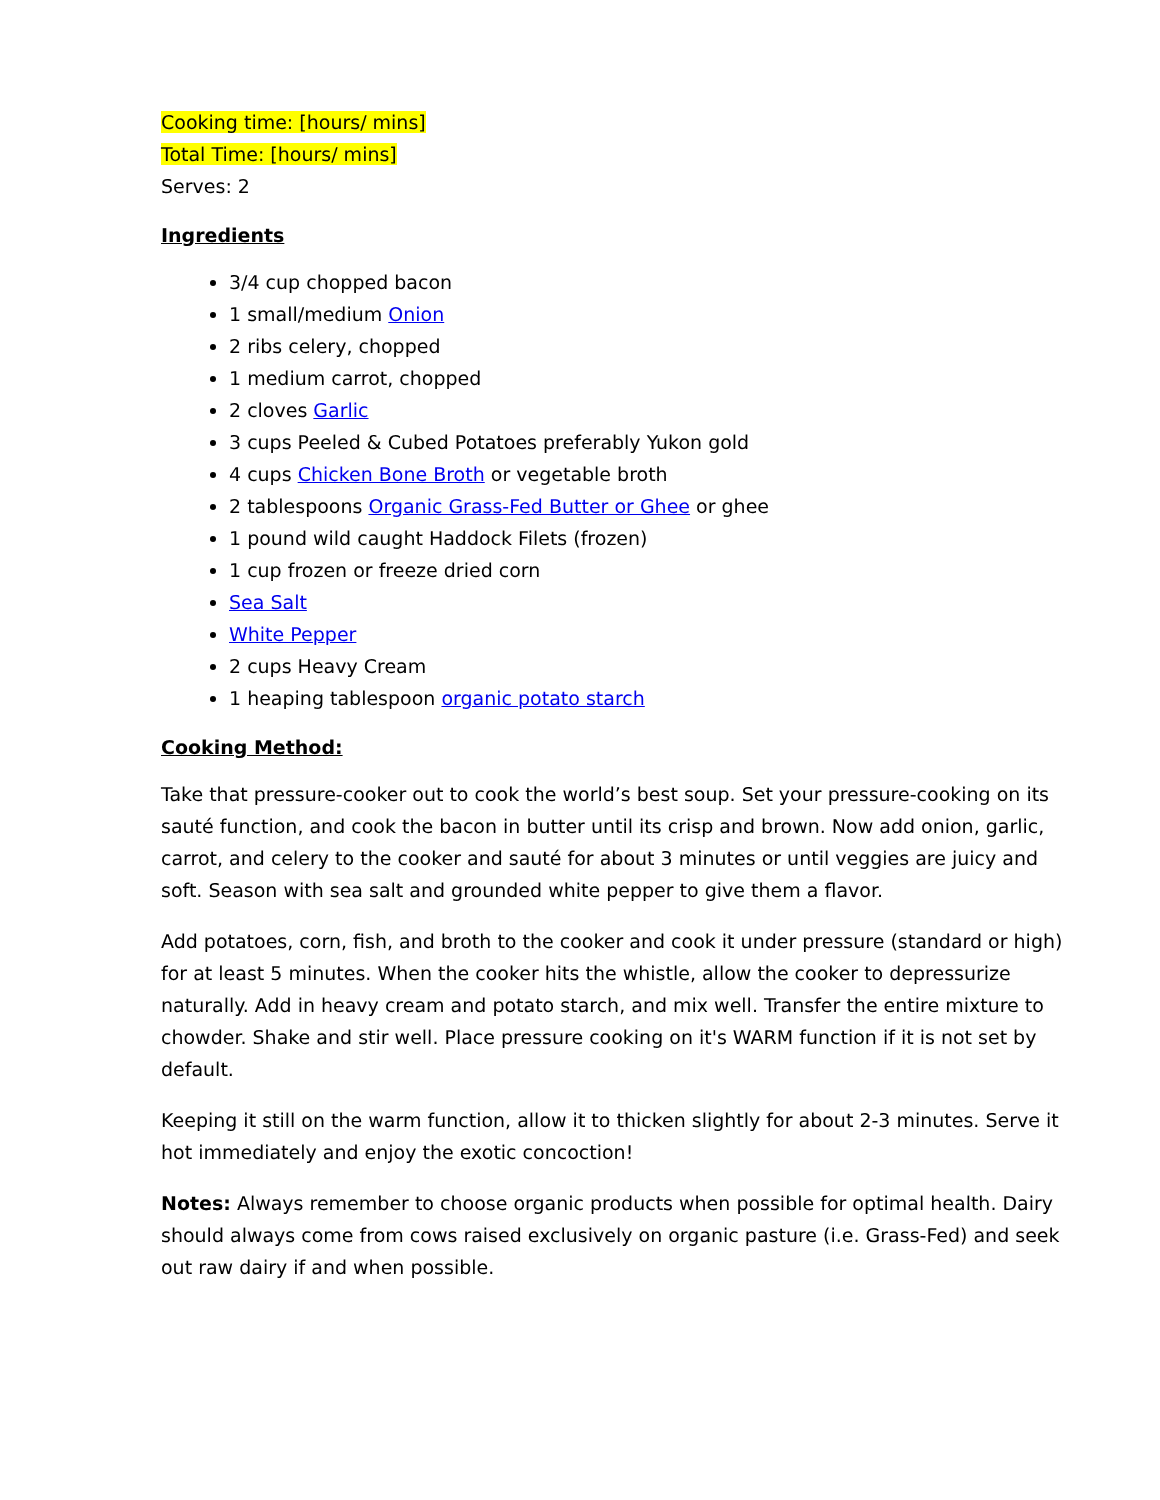Cooking time: [hours/ mins]
Total Time: [hours/ mins]
Serves: 2
Ingredients
3/4 cup chopped bacon
1 small/medium Onion
2 ribs celery, chopped
1 medium carrot, chopped
2 cloves Garlic
3 cups Peeled & Cubed Potatoes preferably Yukon gold
4 cups Chicken Bone Broth or vegetable broth
2 tablespoons Organic Grass-Fed Butter or Ghee or ghee
1 pound wild caught Haddock Filets (frozen)
1 cup frozen or freeze dried corn
Sea Salt
White Pepper
2 cups Heavy Cream
1 heaping tablespoon organic potato starch
Cooking Method:
Take that pressure-cooker out to cook the world’s best soup. Set your pressure-cooking on its sauté function, and cook the bacon in butter until its crisp and brown. Now add onion, garlic, carrot, and celery to the cooker and sauté for about 3 minutes or until veggies are juicy and soft. Season with sea salt and grounded white pepper to give them a flavor.
Add potatoes, corn, fish, and broth to the cooker and cook it under pressure (standard or high) for at least 5 minutes. When the cooker hits the whistle, allow the cooker to depressurize naturally. Add in heavy cream and potato starch, and mix well. Transfer the entire mixture to chowder. Shake and stir well. Place pressure cooking on it's WARM function if it is not set by default.
Keeping it still on the warm function, allow it to thicken slightly for about 2-3 minutes. Serve it hot immediately and enjoy the exotic concoction!
Notes: Always remember to choose organic products when possible for optimal health. Dairy should always come from cows raised exclusively on organic pasture (i.e. Grass-Fed) and seek out raw dairy if and when possible.